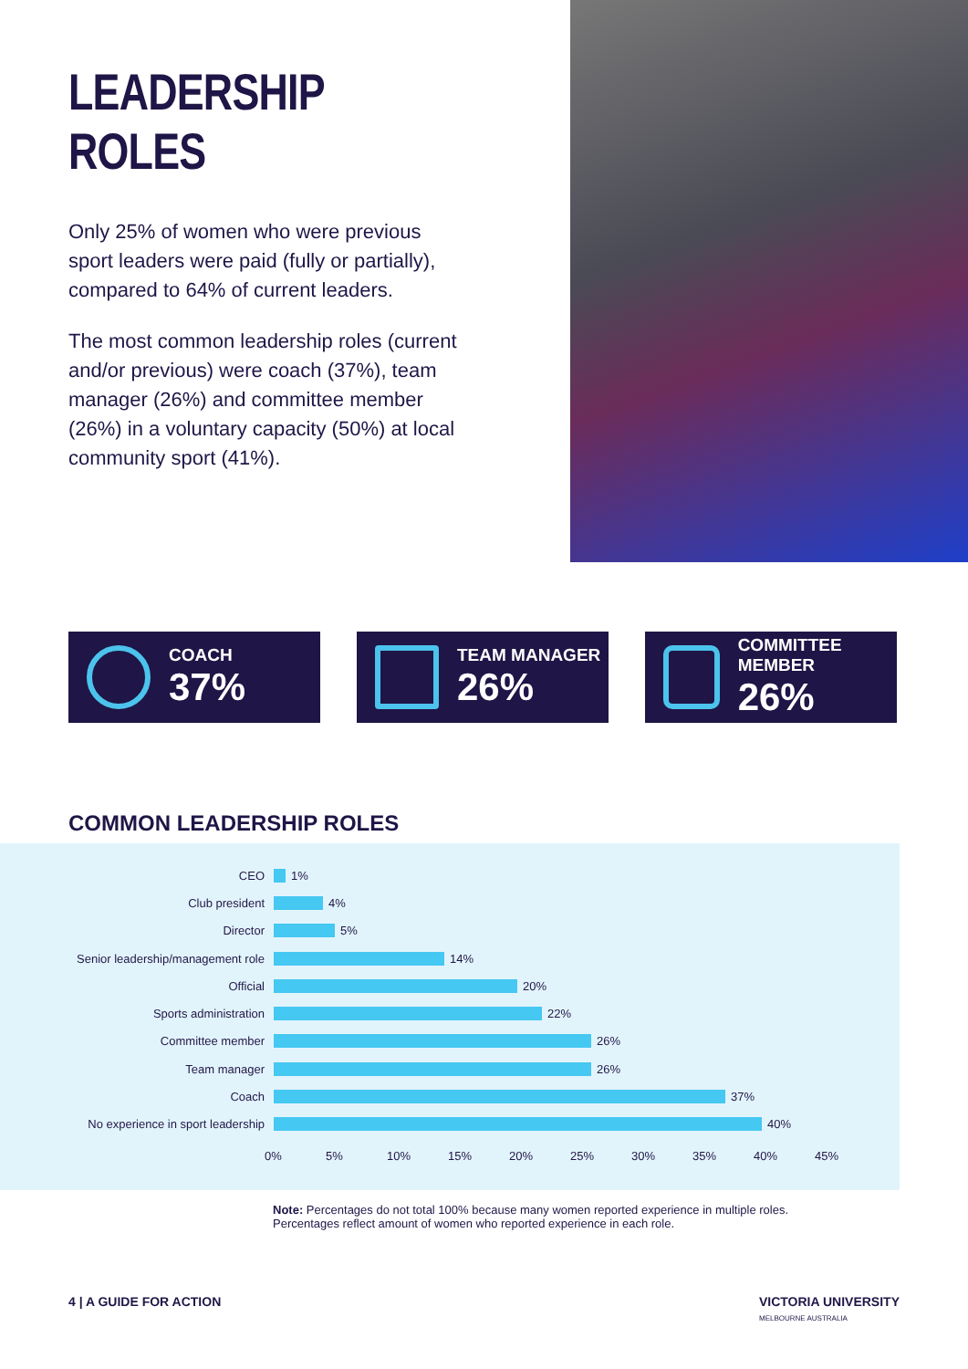LEADERSHIP ROLES
Only 25% of women who were previous sport leaders were paid (fully or partially), compared to 64% of current leaders.
The most common leadership roles (current and/or previous) were coach (37%), team manager (26%) and committee member (26%) in a voluntary capacity (50%) at local community sport (41%).
COACH
37%
TEAM MANAGER
26%
COMMITTEE MEMBER
26%
COMMON LEADERSHIP ROLES
CEO 1%
Club president 4%
Director 5%
Senior leadership/management role 14%
Official 20%
Sports administration 22%
Committee member 26%
Team manager 26%
Coach 37%
No experience in sport leadership 40%
0% 5% 10% 15% 20% 25% 30% 35% 40% 45%
Note: Percentages do not total 100% because many women reported experience in multiple roles. Percentages reflect amount of women who reported experience in each role.
4 | A GUIDE FOR ACTION VICTORIA UNIVERSITY
MELBOURNE AUSTRALIA